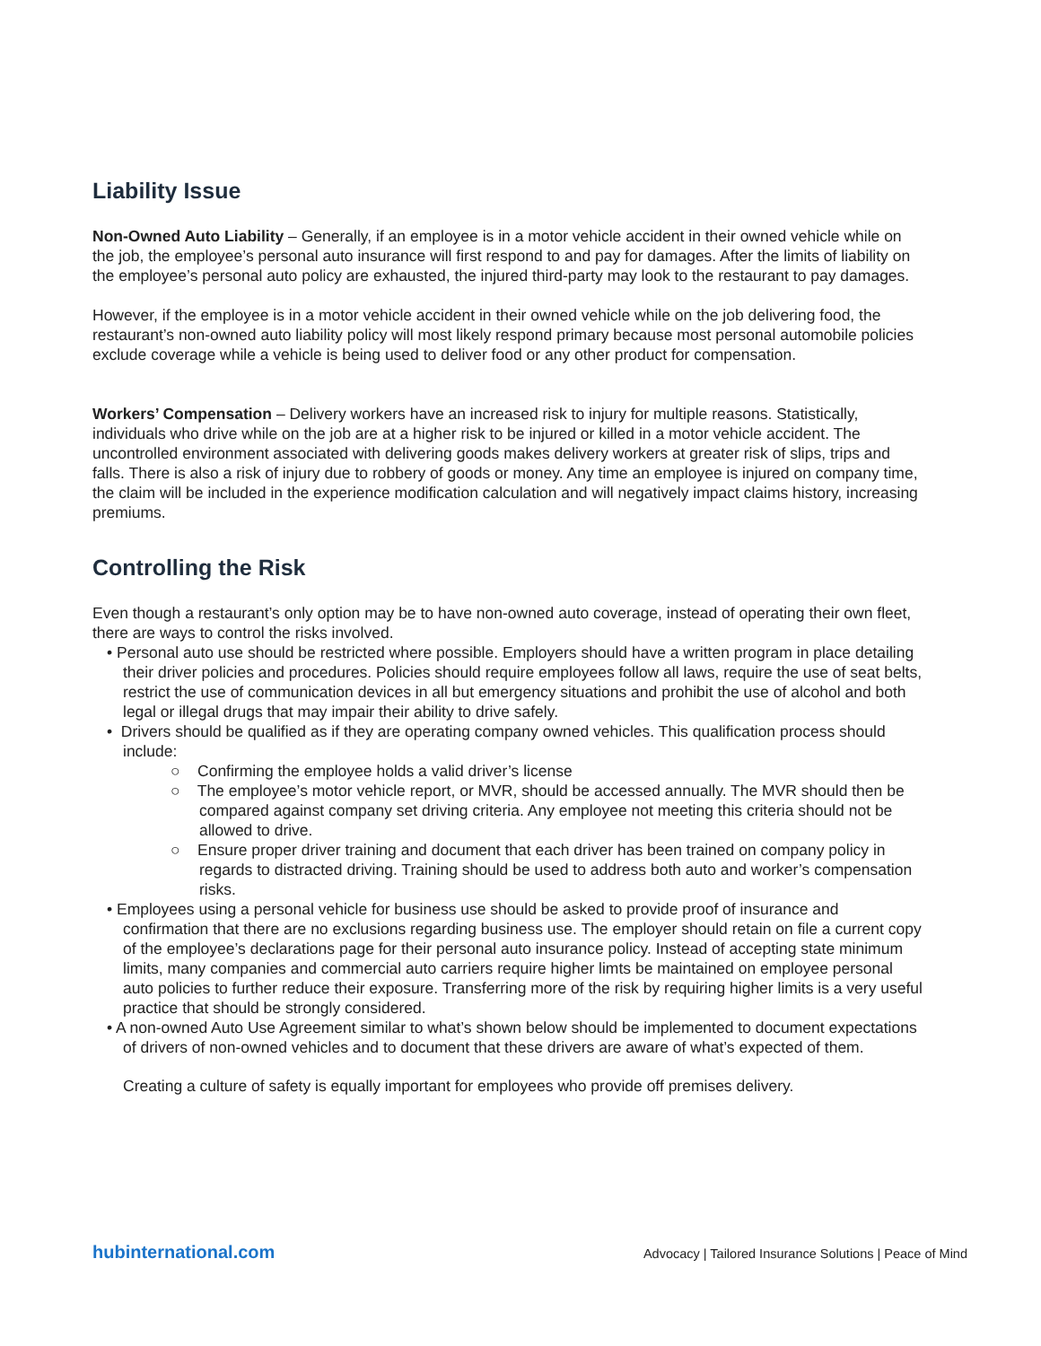Liability Issue
Non-Owned Auto Liability – Generally, if an employee is in a motor vehicle accident in their owned vehicle while on the job, the employee’s personal auto insurance will first respond to and pay for damages. After the limits of liability on the employee’s personal auto policy are exhausted, the injured third-party may look to the restaurant to pay damages.
However, if the employee is in a motor vehicle accident in their owned vehicle while on the job delivering food, the restaurant’s non-owned auto liability policy will most likely respond primary because most personal automobile policies exclude coverage while a vehicle is being used to deliver food or any other product for compensation.
Workers’ Compensation – Delivery workers have an increased risk to injury for multiple reasons. Statistically, individuals who drive while on the job are at a higher risk to be injured or killed in a motor vehicle accident. The uncontrolled environment associated with delivering goods makes delivery workers at greater risk of slips, trips and falls. There is also a risk of injury due to robbery of goods or money. Any time an employee is injured on company time, the claim will be included in the experience modification calculation and will negatively impact claims history, increasing premiums.
Controlling the Risk
Even though a restaurant’s only option may be to have non-owned auto coverage, instead of operating their own fleet, there are ways to control the risks involved.
• Personal auto use should be restricted where possible. Employers should have a written program in place detailing their driver policies and procedures. Policies should require employees follow all laws, require the use of seat belts, restrict the use of communication devices in all but emergency situations and prohibit the use of alcohol and both legal or illegal drugs that may impair their ability to drive safely.
• Drivers should be qualified as if they are operating company owned vehicles. This qualification process should include:
○ Confirming the employee holds a valid driver’s license
○ The employee’s motor vehicle report, or MVR, should be accessed annually. The MVR should then be compared against company set driving criteria. Any employee not meeting this criteria should not be allowed to drive.
○ Ensure proper driver training and document that each driver has been trained on company policy in regards to distracted driving. Training should be used to address both auto and worker’s compensation risks.
• Employees using a personal vehicle for business use should be asked to provide proof of insurance and confirmation that there are no exclusions regarding business use. The employer should retain on file a current copy of the employee’s declarations page for their personal auto insurance policy. Instead of accepting state minimum limits, many companies and commercial auto carriers require higher limts be maintained on employee personal auto policies to further reduce their exposure. Transferring more of the risk by requiring higher limits is a very useful practice that should be strongly considered.
• A non-owned Auto Use Agreement similar to what’s shown below should be implemented to document expectations of drivers of non-owned vehicles and to document that these drivers are aware of what’s expected of them.
Creating a culture of safety is equally important for employees who provide off premises delivery.
hubinternational.com Advocacy | Tailored Insurance Solutions | Peace of Mind